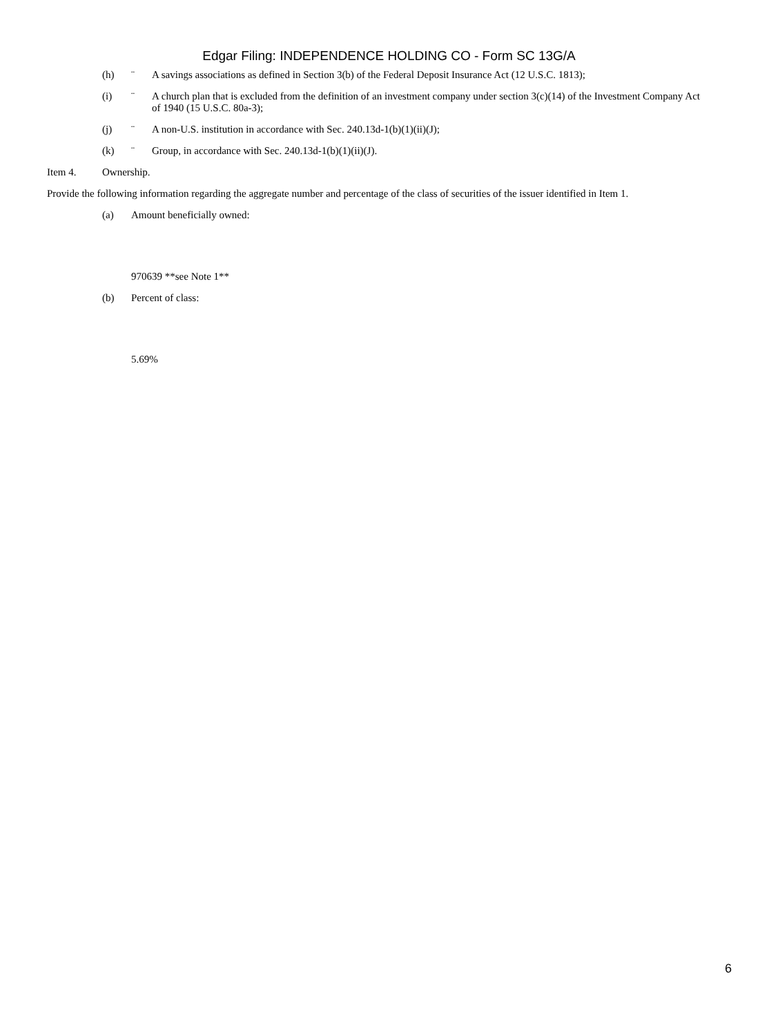Edgar Filing: INDEPENDENCE HOLDING CO - Form SC 13G/A
(h) ¨ A savings associations as defined in Section 3(b) of the Federal Deposit Insurance Act (12 U.S.C. 1813);
(i) ¨ A church plan that is excluded from the definition of an investment company under section 3(c)(14) of the Investment Company Act of 1940 (15 U.S.C. 80a-3);
(j) ¨ A non-U.S. institution in accordance with Sec. 240.13d-1(b)(1)(ii)(J);
(k) ¨ Group, in accordance with Sec. 240.13d-1(b)(1)(ii)(J).
Item 4. Ownership.
Provide the following information regarding the aggregate number and percentage of the class of securities of the issuer identified in Item 1.
(a) Amount beneficially owned:
970639 **see Note 1**
(b) Percent of class:
5.69%
6